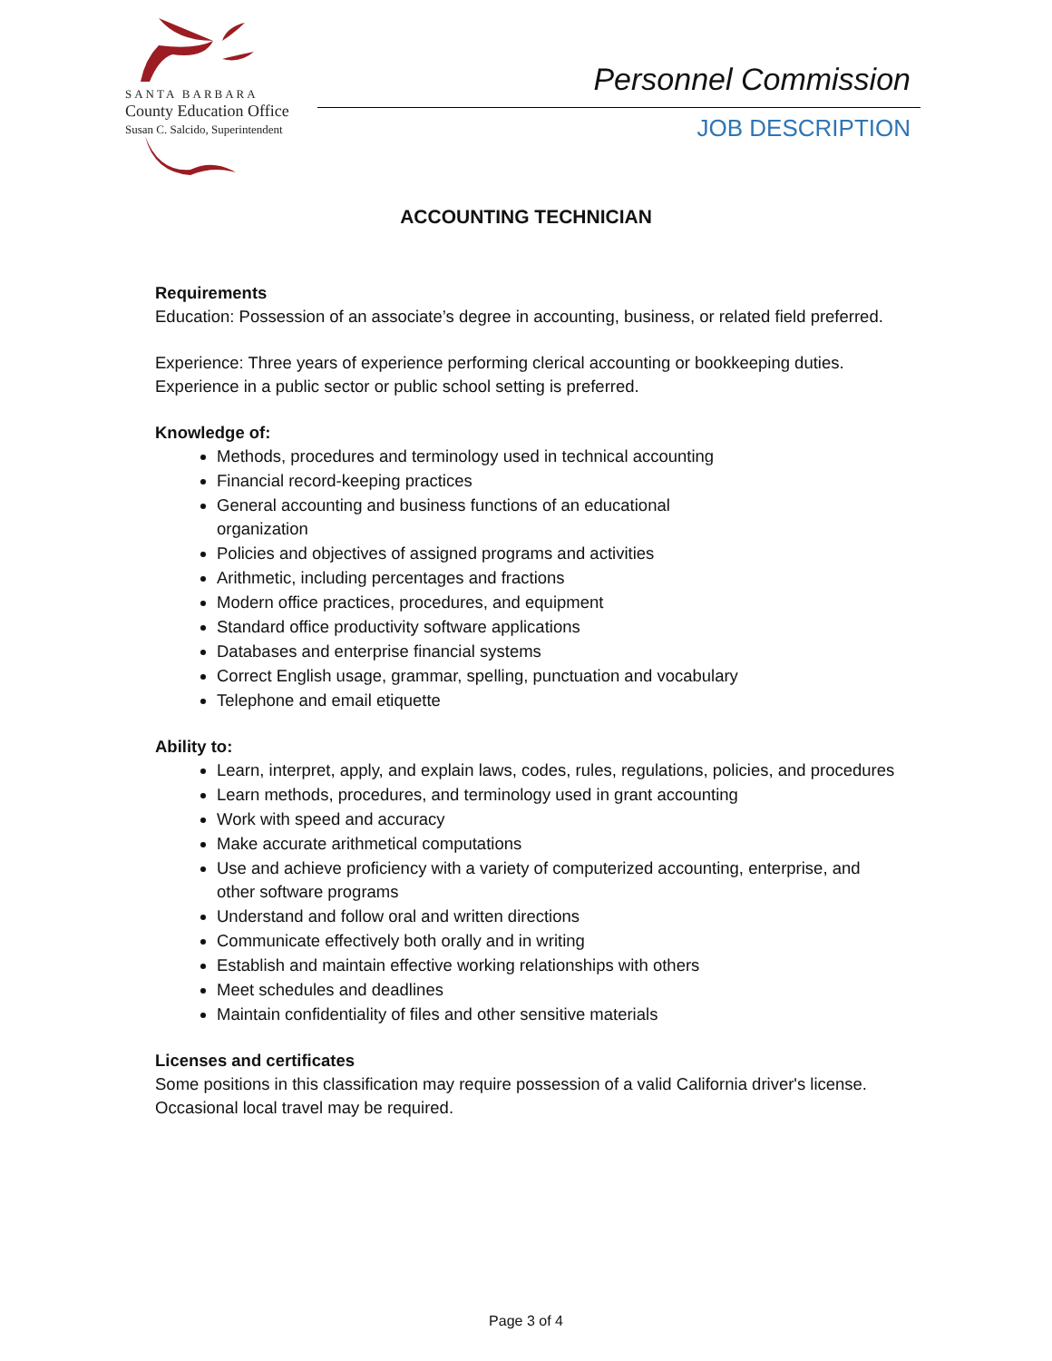SANTA BARBARA
County Education Office
Susan C. Salcido, Superintendent
Personnel Commission
JOB DESCRIPTION
ACCOUNTING TECHNICIAN
Requirements
Education: Possession of an associate’s degree in accounting, business, or related field preferred.
Experience: Three years of experience performing clerical accounting or bookkeeping duties. Experience in a public sector or public school setting is preferred.
Knowledge of:
Methods, procedures and terminology used in technical accounting
Financial record-keeping practices
General accounting and business functions of an educational
organization
Policies and objectives of assigned programs and activities
Arithmetic, including percentages and fractions
Modern office practices, procedures, and equipment
Standard office productivity software applications
Databases and enterprise financial systems
Correct English usage, grammar, spelling, punctuation and vocabulary
Telephone and email etiquette
Ability to:
Learn, interpret, apply, and explain laws, codes, rules, regulations, policies, and procedures
Learn methods, procedures, and terminology used in grant accounting
Work with speed and accuracy
Make accurate arithmetical computations
Use and achieve proficiency with a variety of computerized accounting, enterprise, and other software programs
Understand and follow oral and written directions
Communicate effectively both orally and in writing
Establish and maintain effective working relationships with others
Meet schedules and deadlines
Maintain confidentiality of files and other sensitive materials
Licenses and certificates
Some positions in this classification may require possession of a valid California driver's license. Occasional local travel may be required.
Page 3 of 4